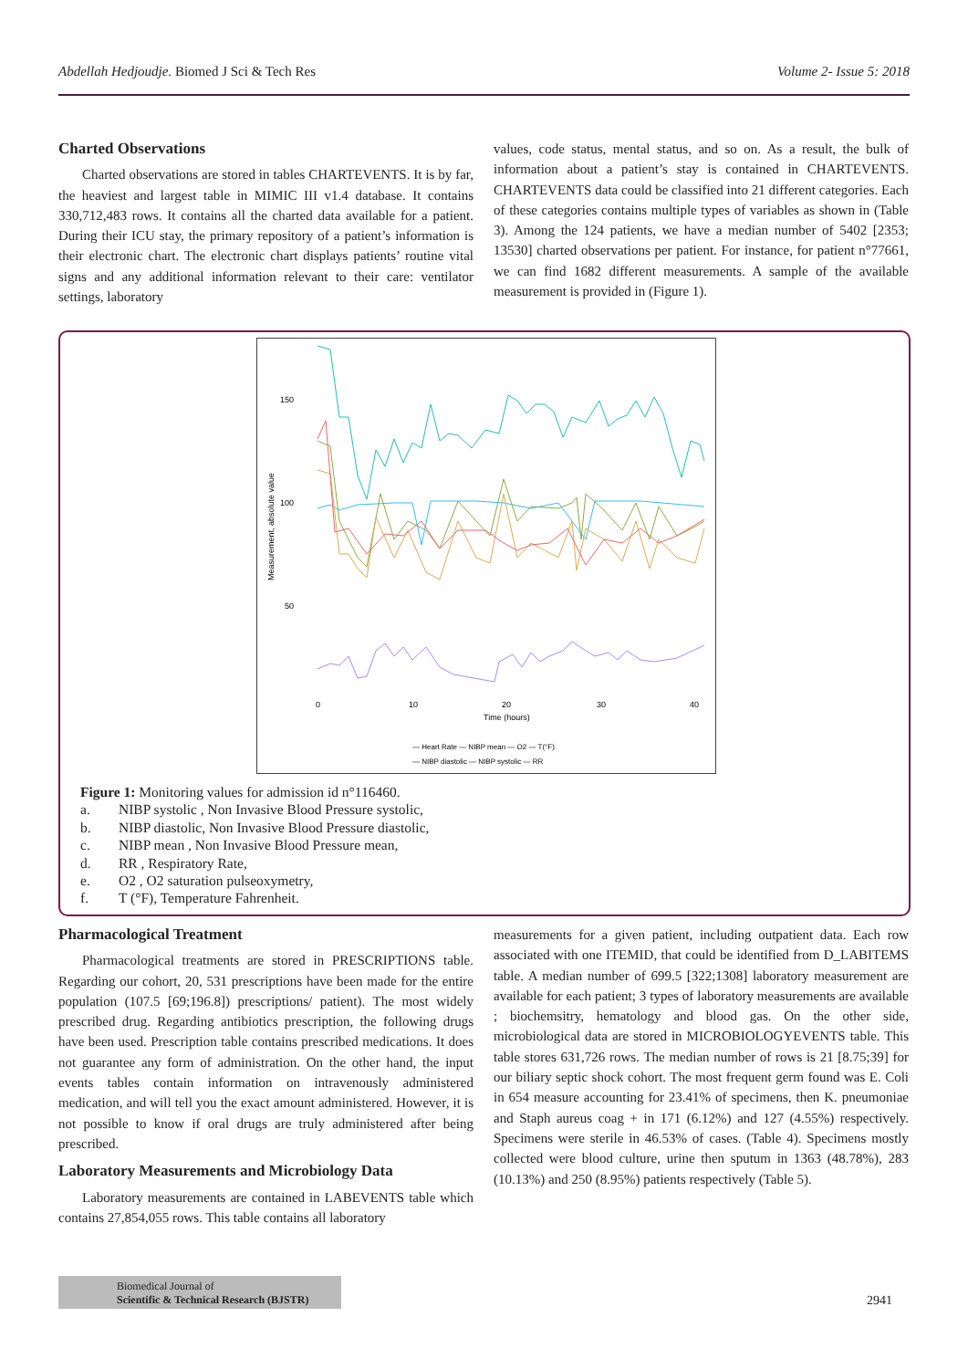Abdellah Hedjoudje. Biomed J Sci & Tech Res
Volume 2- Issue 5: 2018
Charted Observations
Charted observations are stored in tables CHARTEVENTS. It is by far, the heaviest and largest table in MIMIC III v1.4 database. It contains 330,712,483 rows. It contains all the charted data available for a patient. During their ICU stay, the primary repository of a patient’s information is their electronic chart. The electronic chart displays patients’ routine vital signs and any additional information relevant to their care: ventilator settings, laboratory
values, code status, mental status, and so on. As a result, the bulk of information about a patient’s stay is contained in CHARTEVENTS. CHARTEVENTS data could be classified into 21 different categories. Each of these categories contains multiple types of variables as shown in (Table 3). Among the 124 patients, we have a median number of 5402 [2353; 13530] charted observations per patient. For instance, for patient n°77661, we can find 1682 different measurements. A sample of the available measurement is provided in (Figure 1).
150
100
50
Measurement, absolute value
0
10
20
30
40
Time (hours)
— Heart Rate — NIBP mean — O2 — T(°F)
— NIBP diastolic — NIBP systolic — RR
Figure 1: Monitoring values for admission id n°116460.
a. NIBP systolic , Non Invasive Blood Pressure systolic,
b. NIBP diastolic, Non Invasive Blood Pressure diastolic,
c. NIBP mean , Non Invasive Blood Pressure mean,
d. RR , Respiratory Rate,
e. O2 , O2 saturation pulseoxymetry,
f. T (°F), Temperature Fahrenheit.
Pharmacological Treatment
Pharmacological treatments are stored in PRESCRIPTIONS table. Regarding our cohort, 20, 531 prescriptions have been made for the entire population (107.5 [69;196.8]) prescriptions/ patient). The most widely prescribed drug. Regarding antibiotics prescription, the following drugs have been used. Prescription table contains prescribed medications. It does not guarantee any form of administration. On the other hand, the input events tables contain information on intravenously administered medication, and will tell you the exact amount administered. However, it is not possible to know if oral drugs are truly administered after being prescribed.
Laboratory Measurements and Microbiology Data
Laboratory measurements are contained in LABEVENTS table which contains 27,854,055 rows. This table contains all laboratory
measurements for a given patient, including outpatient data. Each row associated with one ITEMID, that could be identified from D_LABITEMS table. A median number of 699.5 [322;1308] laboratory measurement are available for each patient; 3 types of laboratory measurements are available ; biochemsitry, hematology and blood gas. On the other side, microbiological data are stored in MICROBIOLOGYEVENTS table. This table stores 631,726 rows. The median number of rows is 21 [8.75;39] for our biliary septic shock cohort. The most frequent germ found was E. Coli in 654 measure accounting for 23.41% of specimens, then K. pneumoniae and Staph aureus coag + in 171 (6.12%) and 127 (4.55%) respectively. Specimens were sterile in 46.53% of cases. (Table 4). Specimens mostly collected were blood culture, urine then sputum in 1363 (48.78%), 283 (10.13%) and 250 (8.95%) patients respectively (Table 5).
Biomedical Journal of
Scientific & Technical Research (BJSTR)
2941